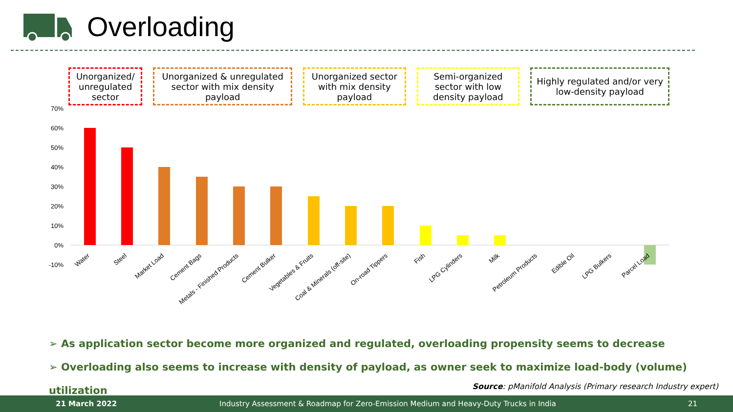Overloading
Unorganized/ unregulated sector
Unorganized & unregulated sector with mix density payload
Unorganized sector with mix density payload
Semi-organized sector with low density payload
Highly regulated and/or very low-density payload
70%
60%
50%
40%
30%
20%
10%
0%
-10%
Water
Steel
Market Load
Cement Bags
Metals - Finished Products
Cement Bulker
Vegetables & Fruits
Coal & Minerals (off-site)
On-road Tippers
Fish
LPG Cylinders
Milk
Petroleum Products
Edible Oil
LPG Bulkers
Parcel Load
➢ As application sector become more organized and regulated, overloading propensity seems to decrease
➢ Overloading also seems to increase with density of payload, as owner seek to maximize load-body (volume) utilization
Source: pManifold Analysis (Primary research Industry expert)
21 March 2022 Industry Assessment & Roadmap for Zero-Emission Medium and Heavy-Duty Trucks in India 21